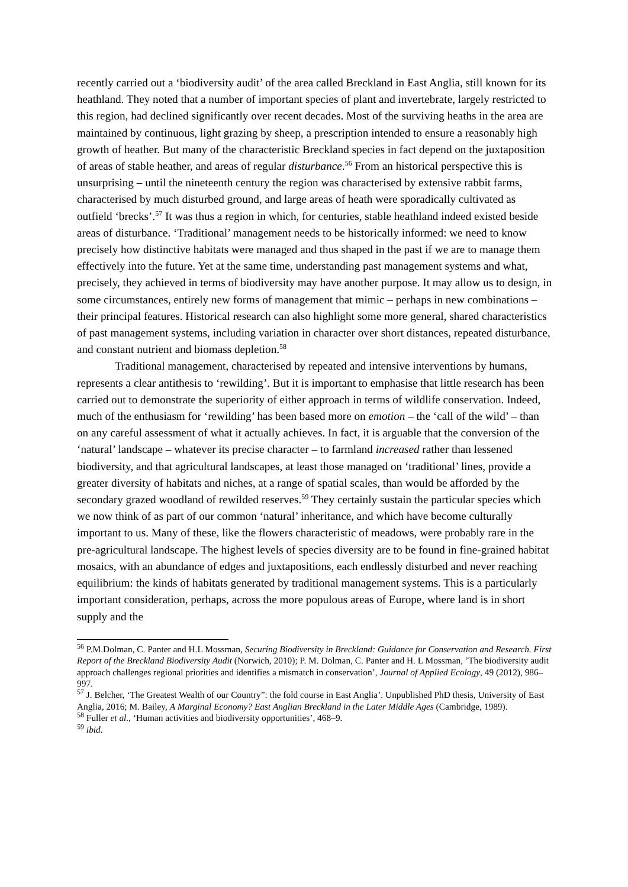recently carried out a ‘biodiversity audit’ of the area called Breckland in East Anglia, still known for its heathland. They noted that a number of important species of plant and invertebrate, largely restricted to this region, had declined significantly over recent decades. Most of the surviving heaths in the area are maintained by continuous, light grazing by sheep, a prescription intended to ensure a reasonably high growth of heather. But many of the characteristic Breckland species in fact depend on the juxtaposition of areas of stable heather, and areas of regular disturbance.<sup>56</sup> From an historical perspective this is unsurprising – until the nineteenth century the region was characterised by extensive rabbit farms, characterised by much disturbed ground, and large areas of heath were sporadically cultivated as outfield ‘brecks’.<sup>57</sup> It was thus a region in which, for centuries, stable heathland indeed existed beside areas of disturbance. ‘Traditional’ management needs to be historically informed: we need to know precisely how distinctive habitats were managed and thus shaped in the past if we are to manage them effectively into the future. Yet at the same time, understanding past management systems and what, precisely, they achieved in terms of biodiversity may have another purpose. It may allow us to design, in some circumstances, entirely new forms of management that mimic – perhaps in new combinations – their principal features. Historical research can also highlight some more general, shared characteristics of past management systems, including variation in character over short distances, repeated disturbance, and constant nutrient and biomass depletion.<sup>58</sup>
Traditional management, characterised by repeated and intensive interventions by humans, represents a clear antithesis to ‘rewilding’. But it is important to emphasise that little research has been carried out to demonstrate the superiority of either approach in terms of wildlife conservation. Indeed, much of the enthusiasm for ‘rewilding’ has been based more on emotion – the ‘call of the wild’ – than on any careful assessment of what it actually achieves. In fact, it is arguable that the conversion of the ‘natural’ landscape – whatever its precise character – to farmland increased rather than lessened biodiversity, and that agricultural landscapes, at least those managed on ‘traditional’ lines, provide a greater diversity of habitats and niches, at a range of spatial scales, than would be afforded by the secondary grazed woodland of rewilded reserves.<sup>59</sup> They certainly sustain the particular species which we now think of as part of our common ‘natural’ inheritance, and which have become culturally important to us. Many of these, like the flowers characteristic of meadows, were probably rare in the pre-agricultural landscape. The highest levels of species diversity are to be found in fine-grained habitat mosaics, with an abundance of edges and juxtapositions, each endlessly disturbed and never reaching equilibrium: the kinds of habitats generated by traditional management systems. This is a particularly important consideration, perhaps, across the more populous areas of Europe, where land is in short supply and the
<sup>56</sup> P.M.Dolman, C. Panter and H.L Mossman, Securing Biodiversity in Breckland: Guidance for Conservation and Research. First Report of the Breckland Biodiversity Audit (Norwich, 2010); P. M. Dolman, C. Panter and H. L Mossman, ’The biodiversity audit approach challenges regional priorities and identifies a mismatch in conservation’, Journal of Applied Ecology, 49 (2012), 986–997.
<sup>57</sup> J. Belcher, ‘The Greatest Wealth of our Country”: the fold course in East Anglia’. Unpublished PhD thesis, University of East Anglia, 2016; M. Bailey, A Marginal Economy? East Anglian Breckland in the Later Middle Ages (Cambridge, 1989).
<sup>58</sup> Fuller et al., ‘Human activities and biodiversity opportunities’, 468–9.
<sup>59</sup> ibid.